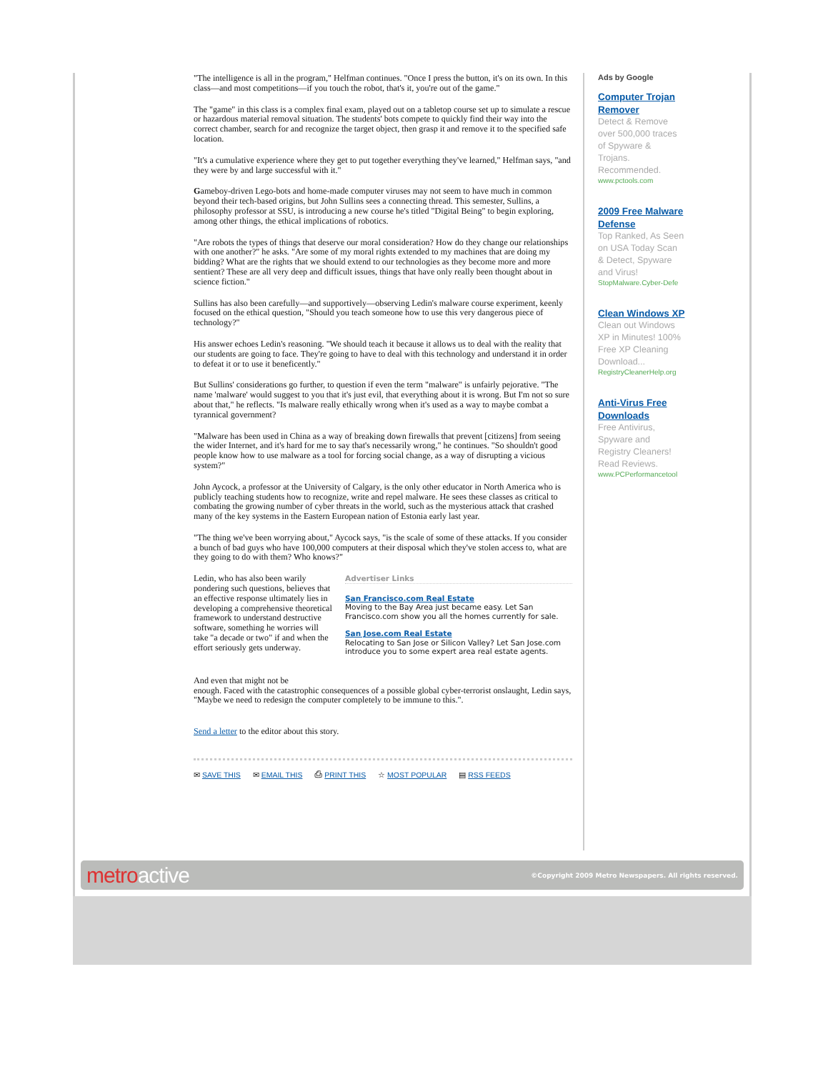"The intelligence is all in the program," Helfman continues. "Once I press the button, it's on its own. In this class—and most competitions—if you touch the robot, that's it, you're out of the game."
The "game" in this class is a complex final exam, played out on a tabletop course set up to simulate a rescue or hazardous material removal situation. The students' bots compete to quickly find their way into the correct chamber, search for and recognize the target object, then grasp it and remove it to the specified safe location.
"It's a cumulative experience where they get to put together everything they've learned," Helfman says, "and they were by and large successful with it."
Gameboy-driven Lego-bots and home-made computer viruses may not seem to have much in common beyond their tech-based origins, but John Sullins sees a connecting thread. This semester, Sullins, a philosophy professor at SSU, is introducing a new course he's titled "Digital Being" to begin exploring, among other things, the ethical implications of robotics.
"Are robots the types of things that deserve our moral consideration? How do they change our relationships with one another?" he asks. "Are some of my moral rights extended to my machines that are doing my bidding? What are the rights that we should extend to our technologies as they become more and more sentient? These are all very deep and difficult issues, things that have only really been thought about in science fiction."
Sullins has also been carefully—and supportively—observing Ledin's malware course experiment, keenly focused on the ethical question, "Should you teach someone how to use this very dangerous piece of technology?"
His answer echoes Ledin's reasoning. "We should teach it because it allows us to deal with the reality that our students are going to face. They're going to have to deal with this technology and understand it in order to defeat it or to use it beneficently."
But Sullins' considerations go further, to question if even the term "malware" is unfairly pejorative. "The name 'malware' would suggest to you that it's just evil, that everything about it is wrong. But I'm not so sure about that," he reflects. "Is malware really ethically wrong when it's used as a way to maybe combat a tyrannical government?
"Malware has been used in China as a way of breaking down firewalls that prevent [citizens] from seeing the wider Internet, and it's hard for me to say that's necessarily wrong," he continues. "So shouldn't good people know how to use malware as a tool for forcing social change, as a way of disrupting a vicious system?"
John Aycock, a professor at the University of Calgary, is the only other educator in North America who is publicly teaching students how to recognize, write and repel malware. He sees these classes as critical to combating the growing number of cyber threats in the world, such as the mysterious attack that crashed many of the key systems in the Eastern European nation of Estonia early last year.
"The thing we've been worrying about," Aycock says, "is the scale of some of these attacks. If you consider a bunch of bad guys who have 100,000 computers at their disposal which they've stolen access to, what are they going to do with them? Who knows?"
Ledin, who has also been warily pondering such questions, believes that an effective response ultimately lies in developing a comprehensive theoretical framework to understand destructive software, something he worries will take "a decade or two" if and when the effort seriously gets underway.
Advertiser Links
San Francisco.com Real Estate
Moving to the Bay Area just became easy. Let San Francisco.com show you all the homes currently for sale.
San Jose.com Real Estate
Relocating to San Jose or Silicon Valley? Let San Jose.com introduce you to some expert area real estate agents.
And even that might not be
enough. Faced with the catastrophic consequences of a possible global cyber-terrorist onslaught, Ledin says, "Maybe we need to redesign the computer completely to be immune to this.".
Send a letter to the editor about this story.
✉ SAVE THIS ✉ EMAIL THIS ⎙ PRINT THIS ☆ MOST POPULAR ▤ RSS FEEDS
Ads by Google
Computer Trojan Remover
Detect & Remove over 500,000 traces of Spyware & Trojans. Recommended.
www.pctools.com
2009 Free Malware Defense
Top Ranked, As Seen on USA Today Scan & Detect, Spyware and Virus!
StopMalware.Cyber-Defe
Clean Windows XP
Clean out Windows XP in Minutes! 100% Free XP Cleaning Download...
RegistryCleanerHelp.org
Anti-Virus Free Downloads
Free Antivirus, Spyware and Registry Cleaners! Read Reviews.
www.PCPerformancetool
metro active ©Copyright 2009 Metro Newspapers. All rights reserved.